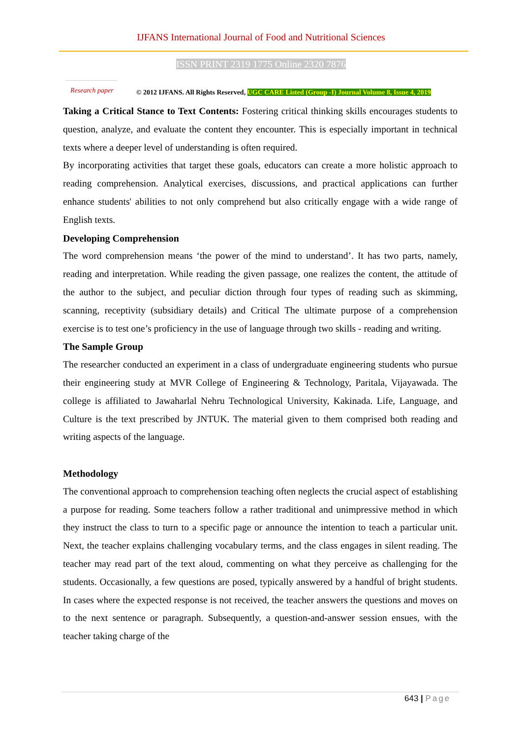IJFANS International Journal of Food and Nutritional Sciences
ISSN PRINT 2319 1775 Online 2320 7876
Research paper
© 2012 IJFANS. All Rights Reserved, UGC CARE Listed (Group -I) Journal Volume 8, Issue 4, 2019
Taking a Critical Stance to Text Contents: Fostering critical thinking skills encourages students to question, analyze, and evaluate the content they encounter. This is especially important in technical texts where a deeper level of understanding is often required.
By incorporating activities that target these goals, educators can create a more holistic approach to reading comprehension. Analytical exercises, discussions, and practical applications can further enhance students' abilities to not only comprehend but also critically engage with a wide range of English texts.
Developing Comprehension
The word comprehension means ‘the power of the mind to understand’. It has two parts, namely, reading and interpretation. While reading the given passage, one realizes the content, the attitude of the author to the subject, and peculiar diction through four types of reading such as skimming, scanning, receptivity (subsidiary details) and Critical The ultimate purpose of a comprehension exercise is to test one’s proficiency in the use of language through two skills - reading and writing.
The Sample Group
The researcher conducted an experiment in a class of undergraduate engineering students who pursue their engineering study at MVR College of Engineering & Technology, Paritala, Vijayawada. The college is affiliated to Jawaharlal Nehru Technological University, Kakinada. Life, Language, and Culture is the text prescribed by JNTUK. The material given to them comprised both reading and writing aspects of the language.
Methodology
The conventional approach to comprehension teaching often neglects the crucial aspect of establishing a purpose for reading. Some teachers follow a rather traditional and unimpressive method in which they instruct the class to turn to a specific page or announce the intention to teach a particular unit. Next, the teacher explains challenging vocabulary terms, and the class engages in silent reading. The teacher may read part of the text aloud, commenting on what they perceive as challenging for the students. Occasionally, a few questions are posed, typically answered by a handful of bright students. In cases where the expected response is not received, the teacher answers the questions and moves on to the next sentence or paragraph. Subsequently, a question-and-answer session ensues, with the teacher taking charge of the
643 | Page